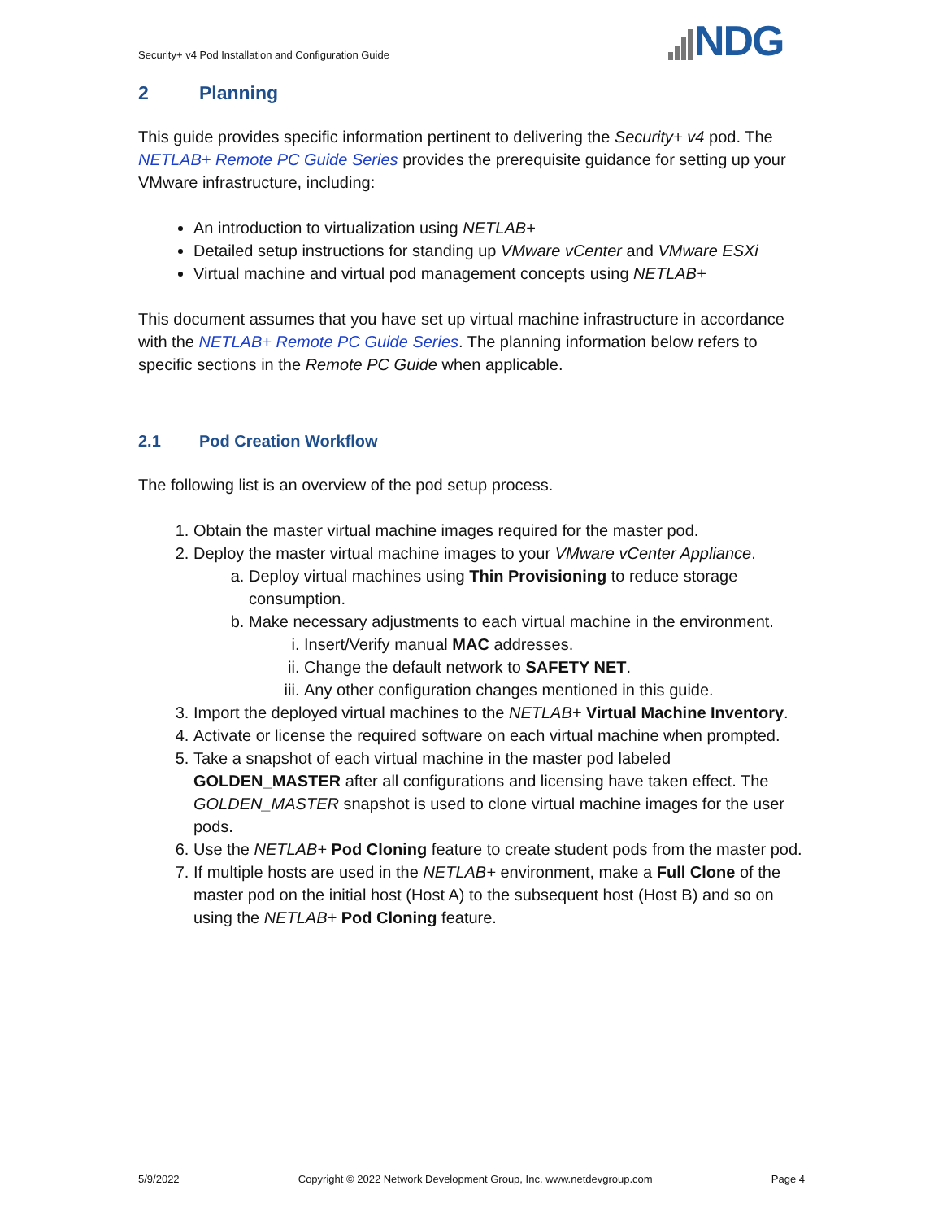Security+ v4 Pod Installation and Configuration Guide
NDG
2 Planning
This guide provides specific information pertinent to delivering the Security+ v4 pod. The NETLAB+ Remote PC Guide Series provides the prerequisite guidance for setting up your VMware infrastructure, including:
An introduction to virtualization using NETLAB+
Detailed setup instructions for standing up VMware vCenter and VMware ESXi
Virtual machine and virtual pod management concepts using NETLAB+
This document assumes that you have set up virtual machine infrastructure in accordance with the NETLAB+ Remote PC Guide Series. The planning information below refers to specific sections in the Remote PC Guide when applicable.
2.1 Pod Creation Workflow
The following list is an overview of the pod setup process.
1. Obtain the master virtual machine images required for the master pod.
2. Deploy the master virtual machine images to your VMware vCenter Appliance.
a. Deploy virtual machines using Thin Provisioning to reduce storage consumption.
b. Make necessary adjustments to each virtual machine in the environment.
i. Insert/Verify manual MAC addresses.
ii. Change the default network to SAFETY NET.
iii. Any other configuration changes mentioned in this guide.
3. Import the deployed virtual machines to the NETLAB+ Virtual Machine Inventory.
4. Activate or license the required software on each virtual machine when prompted.
5. Take a snapshot of each virtual machine in the master pod labeled GOLDEN_MASTER after all configurations and licensing have taken effect. The GOLDEN_MASTER snapshot is used to clone virtual machine images for the user pods.
6. Use the NETLAB+ Pod Cloning feature to create student pods from the master pod.
7. If multiple hosts are used in the NETLAB+ environment, make a Full Clone of the master pod on the initial host (Host A) to the subsequent host (Host B) and so on using the NETLAB+ Pod Cloning feature.
5/9/2022 Copyright © 2022 Network Development Group, Inc. www.netdevgroup.com Page 4